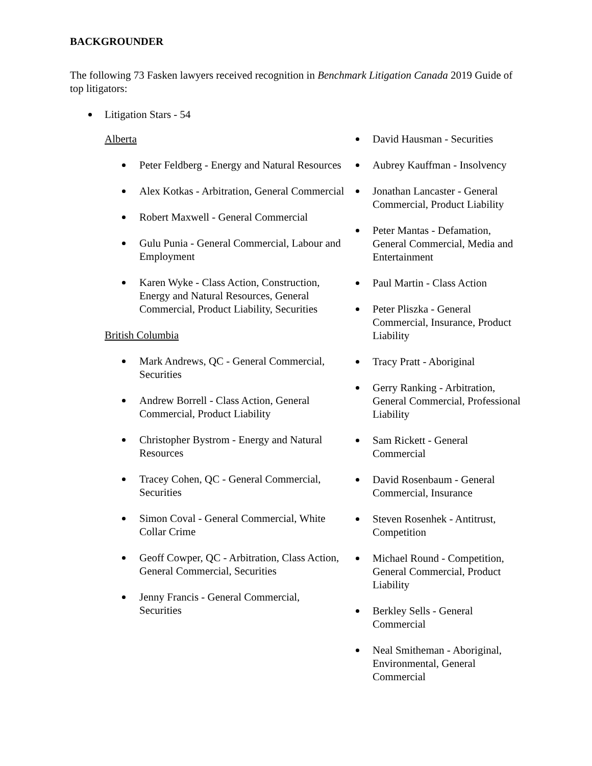BACKGROUNDER
The following 73 Fasken lawyers received recognition in Benchmark Litigation Canada 2019 Guide of top litigators:
Litigation Stars - 54
Alberta
Peter Feldberg - Energy and Natural Resources
Alex Kotkas - Arbitration, General Commercial
Robert Maxwell - General Commercial
Gulu Punia - General Commercial, Labour and Employment
Karen Wyke - Class Action, Construction, Energy and Natural Resources, General Commercial, Product Liability, Securities
British Columbia
Mark Andrews, QC - General Commercial, Securities
Andrew Borrell - Class Action, General Commercial, Product Liability
Christopher Bystrom - Energy and Natural Resources
Tracey Cohen, QC - General Commercial, Securities
Simon Coval - General Commercial, White Collar Crime
Geoff Cowper, QC - Arbitration, Class Action, General Commercial, Securities
Jenny Francis - General Commercial, Securities
David Hausman - Securities
Aubrey Kauffman - Insolvency
Jonathan Lancaster - General Commercial, Product Liability
Peter Mantas - Defamation, General Commercial, Media and Entertainment
Paul Martin - Class Action
Peter Pliszka - General Commercial, Insurance, Product Liability
Tracy Pratt - Aboriginal
Gerry Ranking - Arbitration, General Commercial, Professional Liability
Sam Rickett - General Commercial
David Rosenbaum - General Commercial, Insurance
Steven Rosenhek - Antitrust, Competition
Michael Round - Competition, General Commercial, Product Liability
Berkley Sells - General Commercial
Neal Smitheman - Aboriginal, Environmental, General Commercial